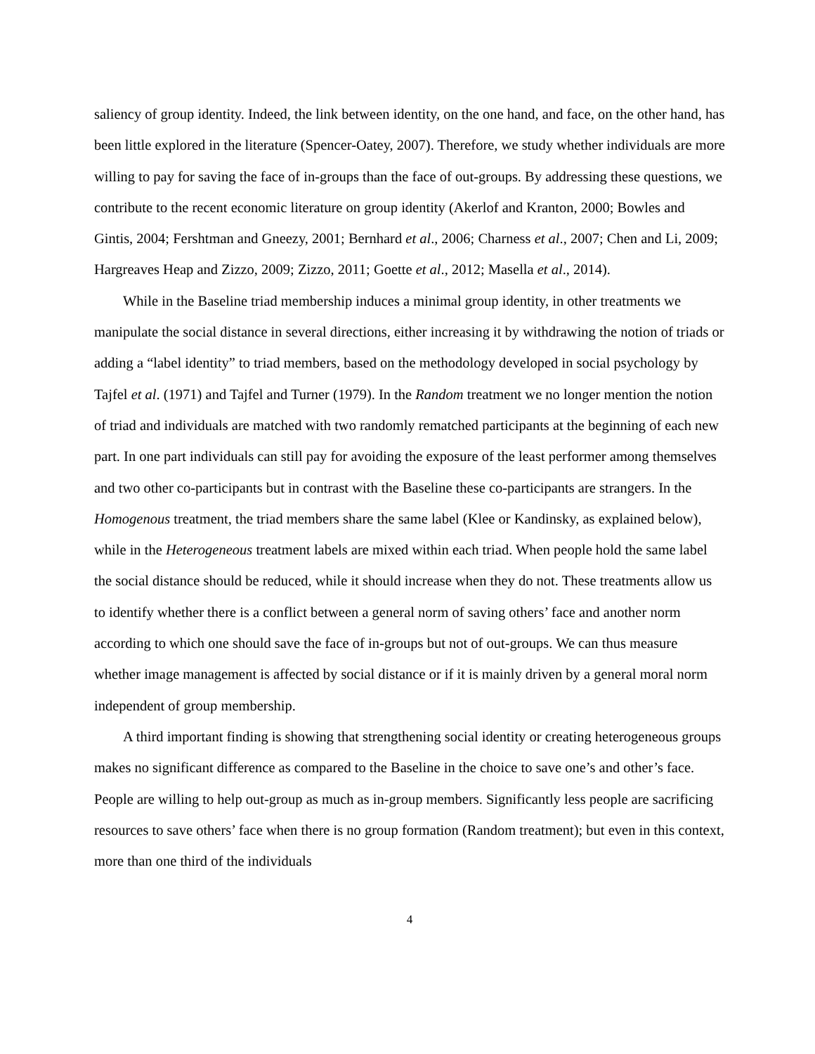saliency of group identity. Indeed, the link between identity, on the one hand, and face, on the other hand, has been little explored in the literature (Spencer-Oatey, 2007). Therefore, we study whether individuals are more willing to pay for saving the face of in-groups than the face of out-groups. By addressing these questions, we contribute to the recent economic literature on group identity (Akerlof and Kranton, 2000; Bowles and Gintis, 2004; Fershtman and Gneezy, 2001; Bernhard et al., 2006; Charness et al., 2007; Chen and Li, 2009; Hargreaves Heap and Zizzo, 2009; Zizzo, 2011; Goette et al., 2012; Masella et al., 2014).
While in the Baseline triad membership induces a minimal group identity, in other treatments we manipulate the social distance in several directions, either increasing it by withdrawing the notion of triads or adding a “label identity” to triad members, based on the methodology developed in social psychology by Tajfel et al. (1971) and Tajfel and Turner (1979). In the Random treatment we no longer mention the notion of triad and individuals are matched with two randomly rematched participants at the beginning of each new part. In one part individuals can still pay for avoiding the exposure of the least performer among themselves and two other co-participants but in contrast with the Baseline these co-participants are strangers. In the Homogenous treatment, the triad members share the same label (Klee or Kandinsky, as explained below), while in the Heterogeneous treatment labels are mixed within each triad. When people hold the same label the social distance should be reduced, while it should increase when they do not. These treatments allow us to identify whether there is a conflict between a general norm of saving others’ face and another norm according to which one should save the face of in-groups but not of out-groups. We can thus measure whether image management is affected by social distance or if it is mainly driven by a general moral norm independent of group membership.
A third important finding is showing that strengthening social identity or creating heterogeneous groups makes no significant difference as compared to the Baseline in the choice to save one’s and other’s face. People are willing to help out-group as much as in-group members. Significantly less people are sacrificing resources to save others’ face when there is no group formation (Random treatment); but even in this context, more than one third of the individuals
4